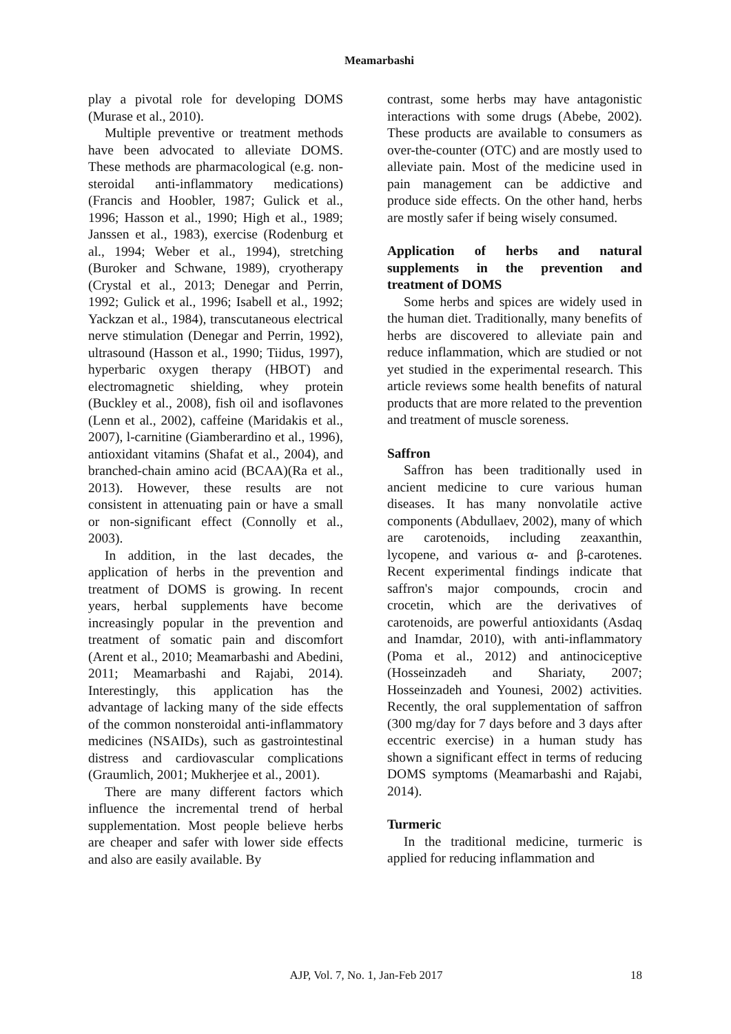Meamarbashi
play a pivotal role for developing DOMS (Murase et al., 2010).
Multiple preventive or treatment methods have been advocated to alleviate DOMS. These methods are pharmacological (e.g. non-steroidal anti-inflammatory medications) (Francis and Hoobler, 1987; Gulick et al., 1996; Hasson et al., 1990; High et al., 1989; Janssen et al., 1983), exercise (Rodenburg et al., 1994; Weber et al., 1994), stretching (Buroker and Schwane, 1989), cryotherapy (Crystal et al., 2013; Denegar and Perrin, 1992; Gulick et al., 1996; Isabell et al., 1992; Yackzan et al., 1984), transcutaneous electrical nerve stimulation (Denegar and Perrin, 1992), ultrasound (Hasson et al., 1990; Tiidus, 1997), hyperbaric oxygen therapy (HBOT) and electromagnetic shielding, whey protein (Buckley et al., 2008), fish oil and isoflavones (Lenn et al., 2002), caffeine (Maridakis et al., 2007), l-carnitine (Giamberardino et al., 1996), antioxidant vitamins (Shafat et al., 2004), and branched-chain amino acid (BCAA)(Ra et al., 2013). However, these results are not consistent in attenuating pain or have a small or non-significant effect (Connolly et al., 2003).
In addition, in the last decades, the application of herbs in the prevention and treatment of DOMS is growing. In recent years, herbal supplements have become increasingly popular in the prevention and treatment of somatic pain and discomfort (Arent et al., 2010; Meamarbashi and Abedini, 2011; Meamarbashi and Rajabi, 2014). Interestingly, this application has the advantage of lacking many of the side effects of the common nonsteroidal anti-inflammatory medicines (NSAIDs), such as gastrointestinal distress and cardiovascular complications (Graumlich, 2001; Mukherjee et al., 2001).
There are many different factors which influence the incremental trend of herbal supplementation. Most people believe herbs are cheaper and safer with lower side effects and also are easily available. By
contrast, some herbs may have antagonistic interactions with some drugs (Abebe, 2002). These products are available to consumers as over-the-counter (OTC) and are mostly used to alleviate pain. Most of the medicine used in pain management can be addictive and produce side effects. On the other hand, herbs are mostly safer if being wisely consumed.
Application of herbs and natural supplements in the prevention and treatment of DOMS
Some herbs and spices are widely used in the human diet. Traditionally, many benefits of herbs are discovered to alleviate pain and reduce inflammation, which are studied or not yet studied in the experimental research. This article reviews some health benefits of natural products that are more related to the prevention and treatment of muscle soreness.
Saffron
Saffron has been traditionally used in ancient medicine to cure various human diseases. It has many nonvolatile active components (Abdullaev, 2002), many of which are carotenoids, including zeaxanthin, lycopene, and various α- and β-carotenes. Recent experimental findings indicate that saffron's major compounds, crocin and crocetin, which are the derivatives of carotenoids, are powerful antioxidants (Asdaq and Inamdar, 2010), with anti-inflammatory (Poma et al., 2012) and antinociceptive (Hosseinzadeh and Shariaty, 2007; Hosseinzadeh and Younesi, 2002) activities. Recently, the oral supplementation of saffron (300 mg/day for 7 days before and 3 days after eccentric exercise) in a human study has shown a significant effect in terms of reducing DOMS symptoms (Meamarbashi and Rajabi, 2014).
Turmeric
In the traditional medicine, turmeric is applied for reducing inflammation and
AJP, Vol. 7, No. 1, Jan-Feb 2017 18